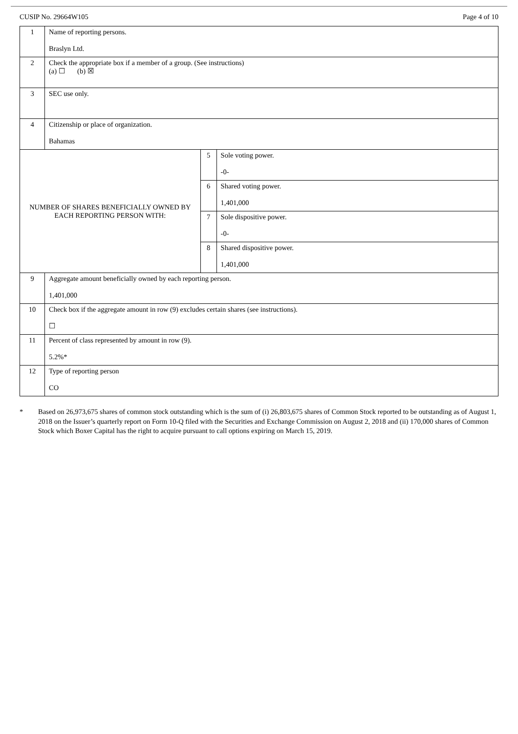CUSIP No. 29664W105 Page 4 of 10
| 1 | Name of reporting persons. Braslyn Ltd. | | |
| 2 | Check the appropriate box if a member of a group. (See instructions) (a) ☐ (b) ☒ | | |
| 3 | SEC use only. | | |
| 4 | Citizenship or place of organization. Bahamas | | |
| NUMBER OF SHARES BENEFICIALLY OWNED BY EACH REPORTING PERSON WITH: | | 5 | Sole voting power. -0- |
| | | 6 | Shared voting power. 1,401,000 |
| | | 7 | Sole dispositive power. -0- |
| | | 8 | Shared dispositive power. 1,401,000 |
| 9 | Aggregate amount beneficially owned by each reporting person. 1,401,000 | | |
| 10 | Check box if the aggregate amount in row (9) excludes certain shares (see instructions). ☐ | | |
| 11 | Percent of class represented by amount in row (9). 5.2%* | | |
| 12 | Type of reporting person CO | | |
* Based on 26,973,675 shares of common stock outstanding which is the sum of (i) 26,803,675 shares of Common Stock reported to be outstanding as of August 1, 2018 on the Issuer’s quarterly report on Form 10-Q filed with the Securities and Exchange Commission on August 2, 2018 and (ii) 170,000 shares of Common Stock which Boxer Capital has the right to acquire pursuant to call options expiring on March 15, 2019.